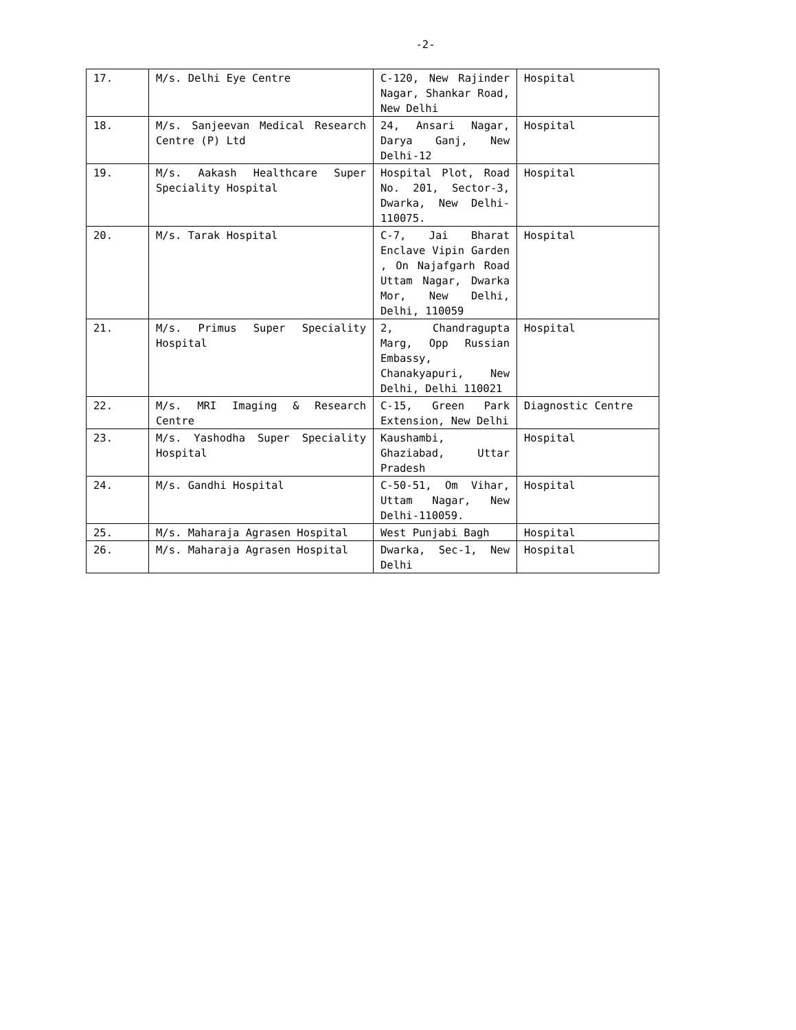-2-
| 17. | M/s. Delhi Eye Centre | C-120, New Rajinder Nagar, Shankar Road, New Delhi | Hospital |
| 18. | M/s. Sanjeevan Medical Research Centre (P) Ltd | 24, Ansari Nagar, Darya Ganj, New Delhi-12 | Hospital |
| 19. | M/s. Aakash Healthcare Super Speciality Hospital | Hospital Plot, Road No. 201, Sector-3, Dwarka, New Delhi- 110075. | Hospital |
| 20. | M/s. Tarak Hospital | C-7, Jai Bharat Enclave Vipin Garden , On Najafgarh Road Uttam Nagar, Dwarka Mor, New Delhi, Delhi, 110059 | Hospital |
| 21. | M/s. Primus Super Speciality Hospital | 2, Chandragupta Marg, Opp Russian Embassy, Chanakyapuri, New Delhi, Delhi 110021 | Hospital |
| 22. | M/s. MRI Imaging & Research Centre | C-15, Green Park Extension, New Delhi | Diagnostic Centre |
| 23. | M/s. Yashodha Super Speciality Hospital | Kaushambi, Ghaziabad, Uttar Pradesh | Hospital |
| 24. | M/s. Gandhi Hospital | C-50-51, Om Vihar, Uttam Nagar, New Delhi-110059. | Hospital |
| 25. | M/s. Maharaja Agrasen Hospital | West Punjabi Bagh | Hospital |
| 26. | M/s. Maharaja Agrasen Hospital | Dwarka, Sec-1, New Delhi | Hospital |